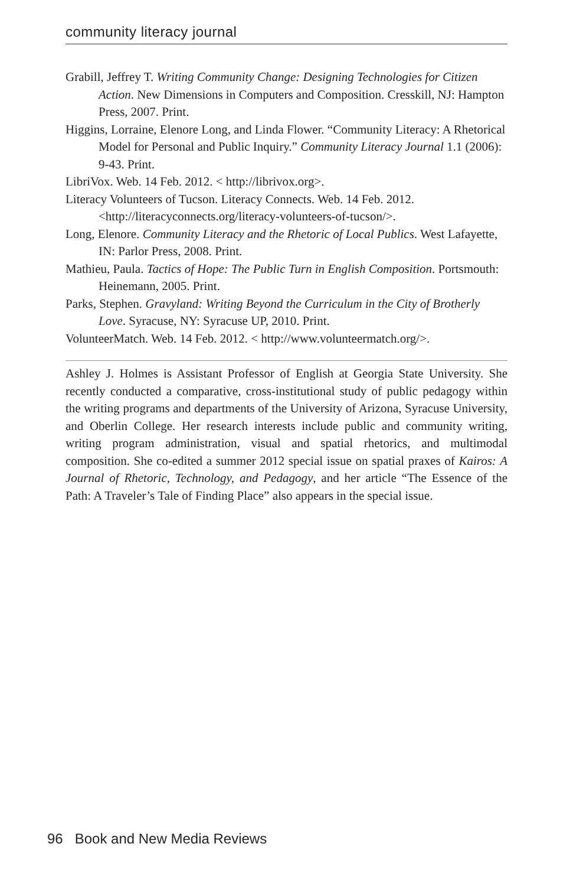community literacy journal
Grabill, Jeffrey T. Writing Community Change: Designing Technologies for Citizen Action. New Dimensions in Computers and Composition. Cresskill, NJ: Hampton Press, 2007. Print.
Higgins, Lorraine, Elenore Long, and Linda Flower. “Community Literacy: A Rhetorical Model for Personal and Public Inquiry.” Community Literacy Journal 1.1 (2006): 9-43. Print.
LibriVox. Web. 14 Feb. 2012. < http://librivox.org>.
Literacy Volunteers of Tucson. Literacy Connects. Web. 14 Feb. 2012. <http://literacyconnects.org/literacy-volunteers-of-tucson/>.
Long, Elenore. Community Literacy and the Rhetoric of Local Publics. West Lafayette, IN: Parlor Press, 2008. Print.
Mathieu, Paula. Tactics of Hope: The Public Turn in English Composition. Portsmouth: Heinemann, 2005. Print.
Parks, Stephen. Gravyland: Writing Beyond the Curriculum in the City of Brotherly Love. Syracuse, NY: Syracuse UP, 2010. Print.
VolunteerMatch. Web. 14 Feb. 2012. < http://www.volunteermatch.org/>.
Ashley J. Holmes is Assistant Professor of English at Georgia State University. She recently conducted a comparative, cross-institutional study of public pedagogy within the writing programs and departments of the University of Arizona, Syracuse University, and Oberlin College. Her research interests include public and community writing, writing program administration, visual and spatial rhetorics, and multimodal composition. She co-edited a summer 2012 special issue on spatial praxes of Kairos: A Journal of Rhetoric, Technology, and Pedagogy, and her article “The Essence of the Path: A Traveler’s Tale of Finding Place” also appears in the special issue.
96 Book and New Media Reviews